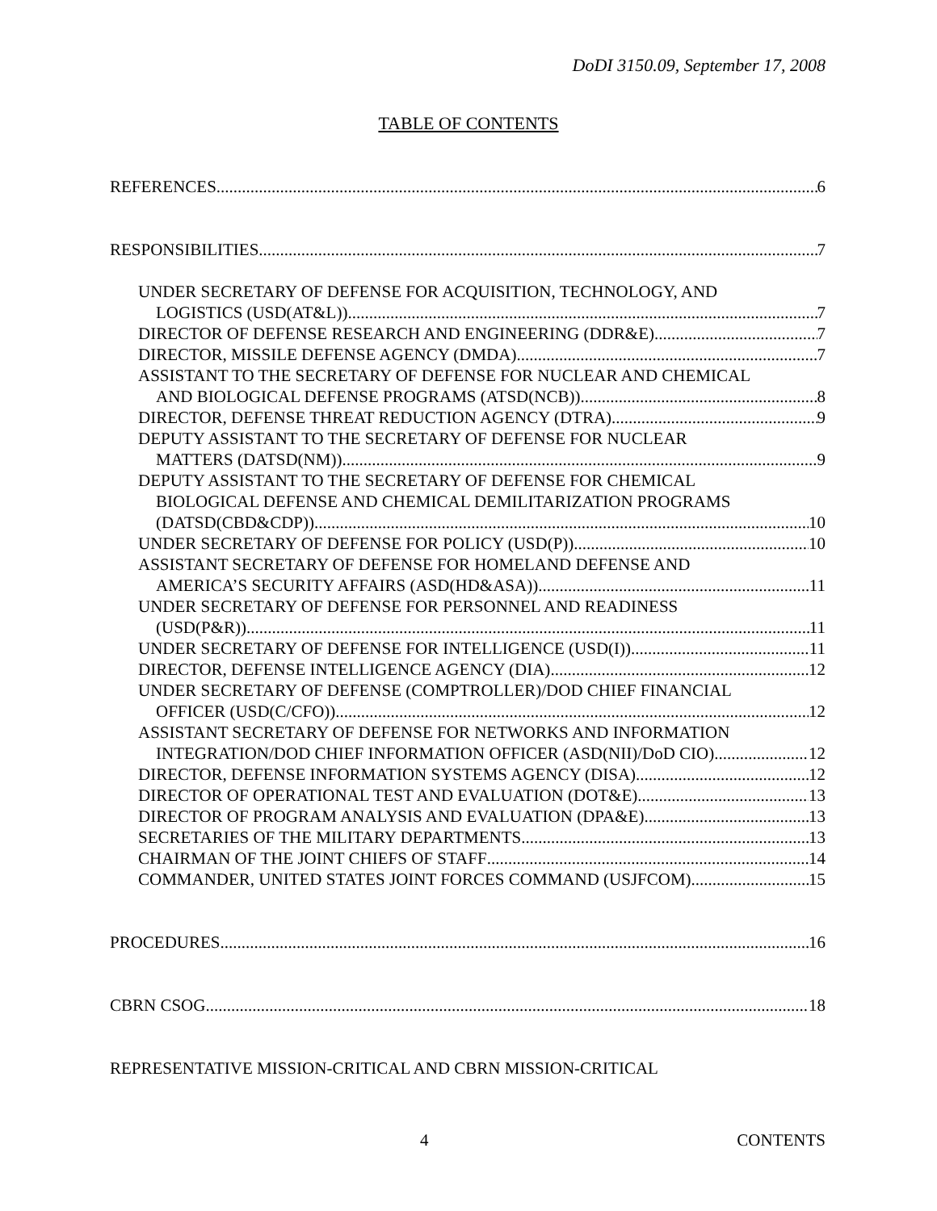DoDI 3150.09, September 17, 2008
TABLE OF CONTENTS
REFERENCES 6
RESPONSIBILITIES 7
UNDER SECRETARY OF DEFENSE FOR ACQUISITION, TECHNOLOGY, AND
LOGISTICS (USD(AT&L)) 7
DIRECTOR OF DEFENSE RESEARCH AND ENGINEERING (DDR&E) 7
DIRECTOR, MISSILE DEFENSE AGENCY (DMDA) 7
ASSISTANT TO THE SECRETARY OF DEFENSE FOR NUCLEAR AND CHEMICAL
AND BIOLOGICAL DEFENSE PROGRAMS (ATSD(NCB)) 8
DIRECTOR, DEFENSE THREAT REDUCTION AGENCY (DTRA) 9
DEPUTY ASSISTANT TO THE SECRETARY OF DEFENSE FOR NUCLEAR
MATTERS (DATSD(NM)) 9
DEPUTY ASSISTANT TO THE SECRETARY OF DEFENSE FOR CHEMICAL
BIOLOGICAL DEFENSE AND CHEMICAL DEMILITARIZATION PROGRAMS
(DATSD(CBD&CDP)) 10
UNDER SECRETARY OF DEFENSE FOR POLICY (USD(P)) 10
ASSISTANT SECRETARY OF DEFENSE FOR HOMELAND DEFENSE AND
AMERICA’S SECURITY AFFAIRS (ASD(HD&ASA)) 11
UNDER SECRETARY OF DEFENSE FOR PERSONNEL AND READINESS
(USD(P&R)) 11
UNDER SECRETARY OF DEFENSE FOR INTELLIGENCE (USD(I)) 11
DIRECTOR, DEFENSE INTELLIGENCE AGENCY (DIA) 12
UNDER SECRETARY OF DEFENSE (COMPTROLLER)/DOD CHIEF FINANCIAL
OFFICER (USD(C/CFO)) 12
ASSISTANT SECRETARY OF DEFENSE FOR NETWORKS AND INFORMATION
INTEGRATION/DOD CHIEF INFORMATION OFFICER (ASD(NII)/DoD CIO) 12
DIRECTOR, DEFENSE INFORMATION SYSTEMS AGENCY (DISA) 12
DIRECTOR OF OPERATIONAL TEST AND EVALUATION (DOT&E) 13
DIRECTOR OF PROGRAM ANALYSIS AND EVALUATION (DPA&E) 13
SECRETARIES OF THE MILITARY DEPARTMENTS 13
CHAIRMAN OF THE JOINT CHIEFS OF STAFF 14
COMMANDER, UNITED STATES JOINT FORCES COMMAND (USJFCOM) 15
PROCEDURES 16
CBRN CSOG 18
REPRESENTATIVE MISSION-CRITICAL AND CBRN MISSION-CRITICAL
4 CONTENTS